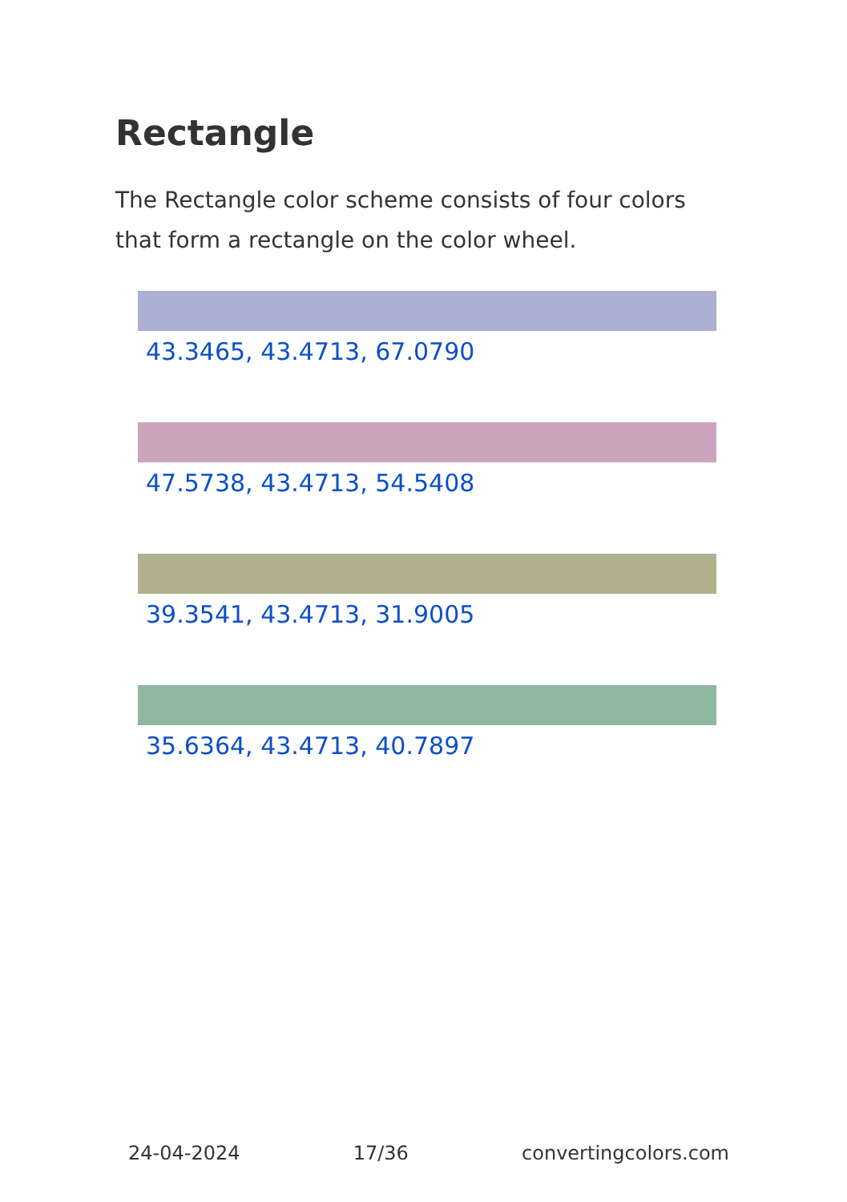Rectangle
The Rectangle color scheme consists of four colors that form a rectangle on the color wheel.
43.3465, 43.4713, 67.0790
47.5738, 43.4713, 54.5408
39.3541, 43.4713, 31.9005
35.6364, 43.4713, 40.7897
24-04-2024 17/36 convertingcolors.com